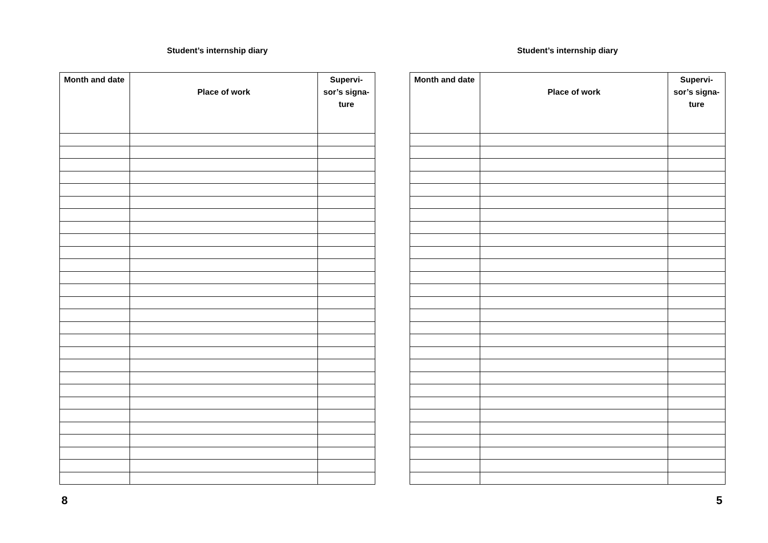Student’s internship diary
| Month and date | Place of work | Supervi- sor’s signa- ture |
| --- | --- | --- |
8
Student’s internship diary
| Month and date | Place of work | Supervi- sor’s signa- ture |
| --- | --- | --- |
5